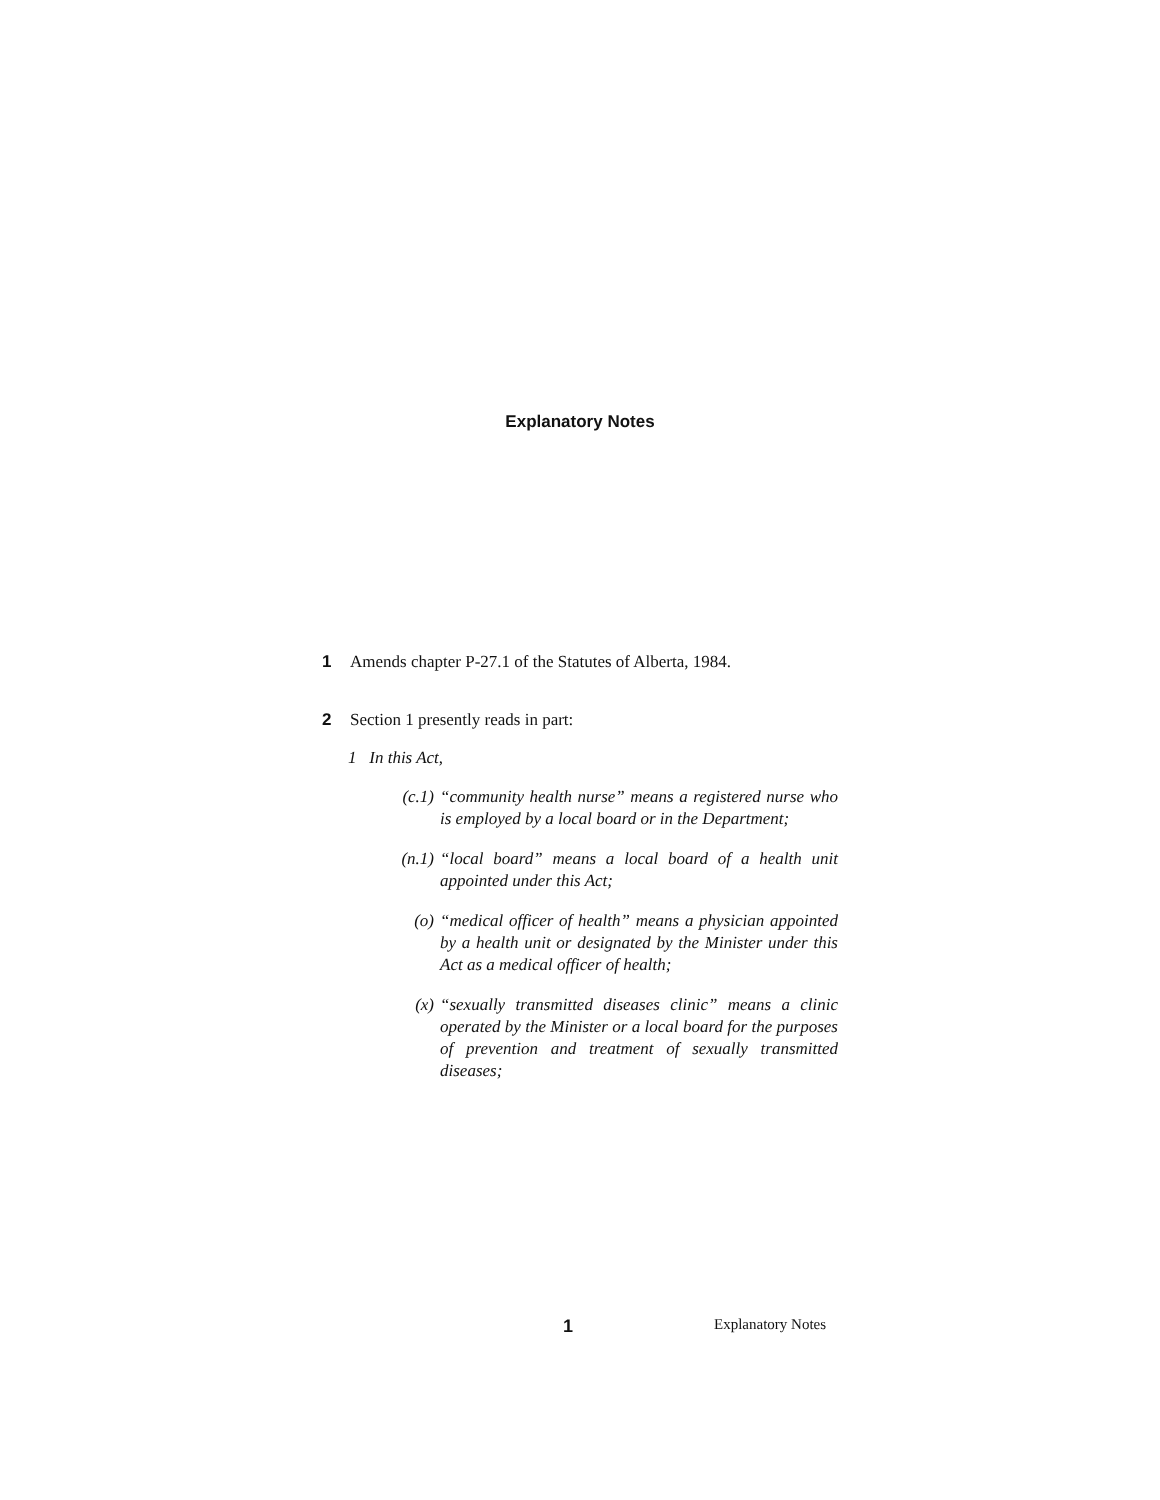Explanatory Notes
1 Amends chapter P-27.1 of the Statutes of Alberta, 1984.
2 Section 1 presently reads in part:
1 In this Act,
(c.1) “community health nurse” means a registered nurse who is employed by a local board or in the Department;
(n.1) “local board” means a local board of a health unit appointed under this Act;
(o) “medical officer of health” means a physician appointed by a health unit or designated by the Minister under this Act as a medical officer of health;
(x) “sexually transmitted diseases clinic” means a clinic operated by the Minister or a local board for the purposes of prevention and treatment of sexually transmitted diseases;
1 Explanatory Notes